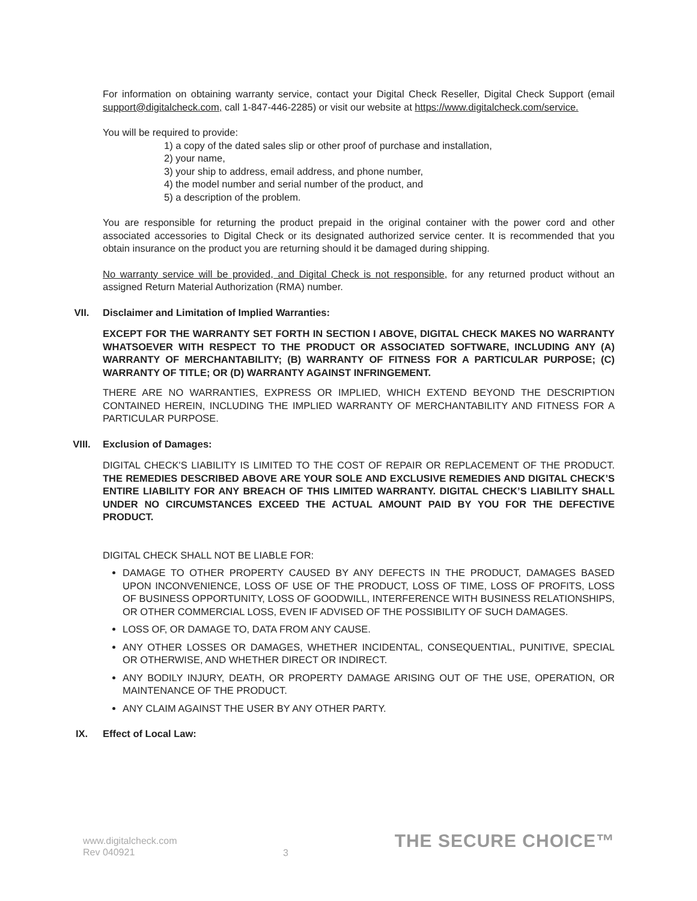For information on obtaining warranty service, contact your Digital Check Reseller, Digital Check Support (email support@digitalcheck.com, call 1-847-446-2285) or visit our website at https://www.digitalcheck.com/service.
You will be required to provide:
1) a copy of the dated sales slip or other proof of purchase and installation,
2) your name,
3) your ship to address, email address, and phone number,
4) the model number and serial number of the product, and
5) a description of the problem.
You are responsible for returning the product prepaid in the original container with the power cord and other associated accessories to Digital Check or its designated authorized service center. It is recommended that you obtain insurance on the product you are returning should it be damaged during shipping.
No warranty service will be provided, and Digital Check is not responsible, for any returned product without an assigned Return Material Authorization (RMA) number.
VII. Disclaimer and Limitation of Implied Warranties:
EXCEPT FOR THE WARRANTY SET FORTH IN SECTION I ABOVE, DIGITAL CHECK MAKES NO WARRANTY WHATSOEVER WITH RESPECT TO THE PRODUCT OR ASSOCIATED SOFTWARE, INCLUDING ANY (A) WARRANTY OF MERCHANTABILITY; (B) WARRANTY OF FITNESS FOR A PARTICULAR PURPOSE; (C) WARRANTY OF TITLE; OR (D) WARRANTY AGAINST INFRINGEMENT.
THERE ARE NO WARRANTIES, EXPRESS OR IMPLIED, WHICH EXTEND BEYOND THE DESCRIPTION CONTAINED HEREIN, INCLUDING THE IMPLIED WARRANTY OF MERCHANTABILITY AND FITNESS FOR A PARTICULAR PURPOSE.
VIII. Exclusion of Damages:
DIGITAL CHECK'S LIABILITY IS LIMITED TO THE COST OF REPAIR OR REPLACEMENT OF THE PRODUCT. THE REMEDIES DESCRIBED ABOVE ARE YOUR SOLE AND EXCLUSIVE REMEDIES AND DIGITAL CHECK’S ENTIRE LIABILITY FOR ANY BREACH OF THIS LIMITED WARRANTY. DIGITAL CHECK’S LIABILITY SHALL UNDER NO CIRCUMSTANCES EXCEED THE ACTUAL AMOUNT PAID BY YOU FOR THE DEFECTIVE PRODUCT.
DIGITAL CHECK SHALL NOT BE LIABLE FOR:
DAMAGE TO OTHER PROPERTY CAUSED BY ANY DEFECTS IN THE PRODUCT, DAMAGES BASED UPON INCONVENIENCE, LOSS OF USE OF THE PRODUCT, LOSS OF TIME, LOSS OF PROFITS, LOSS OF BUSINESS OPPORTUNITY, LOSS OF GOODWILL, INTERFERENCE WITH BUSINESS RELATIONSHIPS, OR OTHER COMMERCIAL LOSS, EVEN IF ADVISED OF THE POSSIBILITY OF SUCH DAMAGES.
LOSS OF, OR DAMAGE TO, DATA FROM ANY CAUSE.
ANY OTHER LOSSES OR DAMAGES, WHETHER INCIDENTAL, CONSEQUENTIAL, PUNITIVE, SPECIAL OR OTHERWISE, AND WHETHER DIRECT OR INDIRECT.
ANY BODILY INJURY, DEATH, OR PROPERTY DAMAGE ARISING OUT OF THE USE, OPERATION, OR MAINTENANCE OF THE PRODUCT.
ANY CLAIM AGAINST THE USER BY ANY OTHER PARTY.
IX. Effect of Local Law:
www.digitalcheck.com
Rev 040921
3
THE SECURE CHOICE™